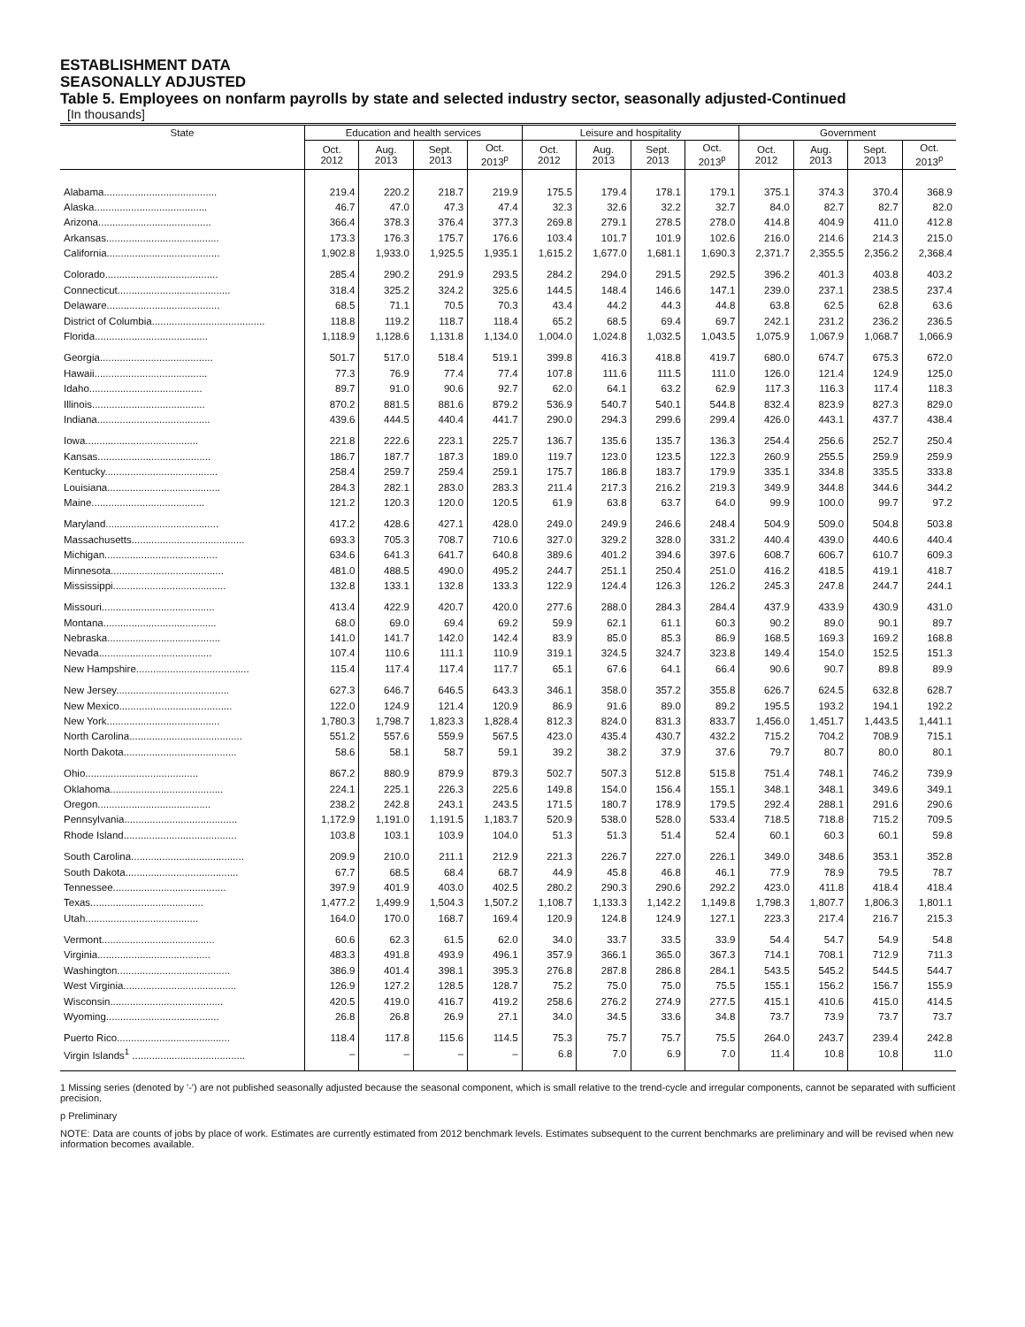ESTABLISHMENT DATA
SEASONALLY ADJUSTED
Table 5. Employees on nonfarm payrolls by state and selected industry sector, seasonally adjusted-Continued
[In thousands]
| State | Education and health services | | | | Leisure and hospitality | | | | Government | | | |
| --- | --- | --- | --- | --- | --- | --- | --- | --- | --- | --- | --- | --- |
| | Oct. 2012 | Aug. 2013 | Sept. 2013 | Oct. 2013<sup>p</sup> | Oct. 2012 | Aug. 2013 | Sept. 2013 | Oct. 2013<sup>p</sup> | Oct. 2012 | Aug. 2013 | Sept. 2013 | Oct. 2013<sup>p</sup> |
| Alabama........................................ | 219.4 | 220.2 | 218.7 | 219.9 | 175.5 | 179.4 | 178.1 | 179.1 | 375.1 | 374.3 | 370.4 | 368.9 |
| Alaska........................................ | 46.7 | 47.0 | 47.3 | 47.4 | 32.3 | 32.6 | 32.2 | 32.7 | 84.0 | 82.7 | 82.7 | 82.0 |
| Arizona........................................ | 366.4 | 378.3 | 376.4 | 377.3 | 269.8 | 279.1 | 278.5 | 278.0 | 414.8 | 404.9 | 411.0 | 412.8 |
| Arkansas........................................ | 173.3 | 176.3 | 175.7 | 176.6 | 103.4 | 101.7 | 101.9 | 102.6 | 216.0 | 214.6 | 214.3 | 215.0 |
| California........................................ | 1,902.8 | 1,933.0 | 1,925.5 | 1,935.1 | 1,615.2 | 1,677.0 | 1,681.1 | 1,690.3 | 2,371.7 | 2,355.5 | 2,356.2 | 2,368.4 |
| Colorado........................................ | 285.4 | 290.2 | 291.9 | 293.5 | 284.2 | 294.0 | 291.5 | 292.5 | 396.2 | 401.3 | 403.8 | 403.2 |
| Connecticut........................................ | 318.4 | 325.2 | 324.2 | 325.6 | 144.5 | 148.4 | 146.6 | 147.1 | 239.0 | 237.1 | 238.5 | 237.4 |
| Delaware........................................ | 68.5 | 71.1 | 70.5 | 70.3 | 43.4 | 44.2 | 44.3 | 44.8 | 63.8 | 62.5 | 62.8 | 63.6 |
| District of Columbia........................................ | 118.8 | 119.2 | 118.7 | 118.4 | 65.2 | 68.5 | 69.4 | 69.7 | 242.1 | 231.2 | 236.2 | 236.5 |
| Florida........................................ | 1,118.9 | 1,128.6 | 1,131.8 | 1,134.0 | 1,004.0 | 1,024.8 | 1,032.5 | 1,043.5 | 1,075.9 | 1,067.9 | 1,068.7 | 1,066.9 |
| Georgia........................................ | 501.7 | 517.0 | 518.4 | 519.1 | 399.8 | 416.3 | 418.8 | 419.7 | 680.0 | 674.7 | 675.3 | 672.0 |
| Hawaii........................................ | 77.3 | 76.9 | 77.4 | 77.4 | 107.8 | 111.6 | 111.5 | 111.0 | 126.0 | 121.4 | 124.9 | 125.0 |
| Idaho........................................ | 89.7 | 91.0 | 90.6 | 92.7 | 62.0 | 64.1 | 63.2 | 62.9 | 117.3 | 116.3 | 117.4 | 118.3 |
| Illinois........................................ | 870.2 | 881.5 | 881.6 | 879.2 | 536.9 | 540.7 | 540.1 | 544.8 | 832.4 | 823.9 | 827.3 | 829.0 |
| Indiana........................................ | 439.6 | 444.5 | 440.4 | 441.7 | 290.0 | 294.3 | 299.6 | 299.4 | 426.0 | 443.1 | 437.7 | 438.4 |
| Iowa........................................ | 221.8 | 222.6 | 223.1 | 225.7 | 136.7 | 135.6 | 135.7 | 136.3 | 254.4 | 256.6 | 252.7 | 250.4 |
| Kansas........................................ | 186.7 | 187.7 | 187.3 | 189.0 | 119.7 | 123.0 | 123.5 | 122.3 | 260.9 | 255.5 | 259.9 | 259.9 |
| Kentucky........................................ | 258.4 | 259.7 | 259.4 | 259.1 | 175.7 | 186.8 | 183.7 | 179.9 | 335.1 | 334.8 | 335.5 | 333.8 |
| Louisiana........................................ | 284.3 | 282.1 | 283.0 | 283.3 | 211.4 | 217.3 | 216.2 | 219.3 | 349.9 | 344.8 | 344.6 | 344.2 |
| Maine........................................ | 121.2 | 120.3 | 120.0 | 120.5 | 61.9 | 63.8 | 63.7 | 64.0 | 99.9 | 100.0 | 99.7 | 97.2 |
| Maryland........................................ | 417.2 | 428.6 | 427.1 | 428.0 | 249.0 | 249.9 | 246.6 | 248.4 | 504.9 | 509.0 | 504.8 | 503.8 |
| Massachusetts........................................ | 693.3 | 705.3 | 708.7 | 710.6 | 327.0 | 329.2 | 328.0 | 331.2 | 440.4 | 439.0 | 440.6 | 440.4 |
| Michigan........................................ | 634.6 | 641.3 | 641.7 | 640.8 | 389.6 | 401.2 | 394.6 | 397.6 | 608.7 | 606.7 | 610.7 | 609.3 |
| Minnesota........................................ | 481.0 | 488.5 | 490.0 | 495.2 | 244.7 | 251.1 | 250.4 | 251.0 | 416.2 | 418.5 | 419.1 | 418.7 |
| Mississippi........................................ | 132.8 | 133.1 | 132.8 | 133.3 | 122.9 | 124.4 | 126.3 | 126.2 | 245.3 | 247.8 | 244.7 | 244.1 |
| Missouri........................................ | 413.4 | 422.9 | 420.7 | 420.0 | 277.6 | 288.0 | 284.3 | 284.4 | 437.9 | 433.9 | 430.9 | 431.0 |
| Montana........................................ | 68.0 | 69.0 | 69.4 | 69.2 | 59.9 | 62.1 | 61.1 | 60.3 | 90.2 | 89.0 | 90.1 | 89.7 |
| Nebraska........................................ | 141.0 | 141.7 | 142.0 | 142.4 | 83.9 | 85.0 | 85.3 | 86.9 | 168.5 | 169.3 | 169.2 | 168.8 |
| Nevada........................................ | 107.4 | 110.6 | 111.1 | 110.9 | 319.1 | 324.5 | 324.7 | 323.8 | 149.4 | 154.0 | 152.5 | 151.3 |
| New Hampshire........................................ | 115.4 | 117.4 | 117.4 | 117.7 | 65.1 | 67.6 | 64.1 | 66.4 | 90.6 | 90.7 | 89.8 | 89.9 |
| New Jersey........................................ | 627.3 | 646.7 | 646.5 | 643.3 | 346.1 | 358.0 | 357.2 | 355.8 | 626.7 | 624.5 | 632.8 | 628.7 |
| New Mexico........................................ | 122.0 | 124.9 | 121.4 | 120.9 | 86.9 | 91.6 | 89.0 | 89.2 | 195.5 | 193.2 | 194.1 | 192.2 |
| New York........................................ | 1,780.3 | 1,798.7 | 1,823.3 | 1,828.4 | 812.3 | 824.0 | 831.3 | 833.7 | 1,456.0 | 1,451.7 | 1,443.5 | 1,441.1 |
| North Carolina........................................ | 551.2 | 557.6 | 559.9 | 567.5 | 423.0 | 435.4 | 430.7 | 432.2 | 715.2 | 704.2 | 708.9 | 715.1 |
| North Dakota........................................ | 58.6 | 58.1 | 58.7 | 59.1 | 39.2 | 38.2 | 37.9 | 37.6 | 79.7 | 80.7 | 80.0 | 80.1 |
| Ohio........................................ | 867.2 | 880.9 | 879.9 | 879.3 | 502.7 | 507.3 | 512.8 | 515.8 | 751.4 | 748.1 | 746.2 | 739.9 |
| Oklahoma........................................ | 224.1 | 225.1 | 226.3 | 225.6 | 149.8 | 154.0 | 156.4 | 155.1 | 348.1 | 348.1 | 349.6 | 349.1 |
| Oregon........................................ | 238.2 | 242.8 | 243.1 | 243.5 | 171.5 | 180.7 | 178.9 | 179.5 | 292.4 | 288.1 | 291.6 | 290.6 |
| Pennsylvania........................................ | 1,172.9 | 1,191.0 | 1,191.5 | 1,183.7 | 520.9 | 538.0 | 528.0 | 533.4 | 718.5 | 718.8 | 715.2 | 709.5 |
| Rhode Island........................................ | 103.8 | 103.1 | 103.9 | 104.0 | 51.3 | 51.3 | 51.4 | 52.4 | 60.1 | 60.3 | 60.1 | 59.8 |
| South Carolina........................................ | 209.9 | 210.0 | 211.1 | 212.9 | 221.3 | 226.7 | 227.0 | 226.1 | 349.0 | 348.6 | 353.1 | 352.8 |
| South Dakota........................................ | 67.7 | 68.5 | 68.4 | 68.7 | 44.9 | 45.8 | 46.8 | 46.1 | 77.9 | 78.9 | 79.5 | 78.7 |
| Tennessee........................................ | 397.9 | 401.9 | 403.0 | 402.5 | 280.2 | 290.3 | 290.6 | 292.2 | 423.0 | 411.8 | 418.4 | 418.4 |
| Texas........................................ | 1,477.2 | 1,499.9 | 1,504.3 | 1,507.2 | 1,108.7 | 1,133.3 | 1,142.2 | 1,149.8 | 1,798.3 | 1,807.7 | 1,806.3 | 1,801.1 |
| Utah........................................ | 164.0 | 170.0 | 168.7 | 169.4 | 120.9 | 124.8 | 124.9 | 127.1 | 223.3 | 217.4 | 216.7 | 215.3 |
| Vermont........................................ | 60.6 | 62.3 | 61.5 | 62.0 | 34.0 | 33.7 | 33.5 | 33.9 | 54.4 | 54.7 | 54.9 | 54.8 |
| Virginia........................................ | 483.3 | 491.8 | 493.9 | 496.1 | 357.9 | 366.1 | 365.0 | 367.3 | 714.1 | 708.1 | 712.9 | 711.3 |
| Washington........................................ | 386.9 | 401.4 | 398.1 | 395.3 | 276.8 | 287.8 | 286.8 | 284.1 | 543.5 | 545.2 | 544.5 | 544.7 |
| West Virginia........................................ | 126.9 | 127.2 | 128.5 | 128.7 | 75.2 | 75.0 | 75.0 | 75.5 | 155.1 | 156.2 | 156.7 | 155.9 |
| Wisconsin........................................ | 420.5 | 419.0 | 416.7 | 419.2 | 258.6 | 276.2 | 274.9 | 277.5 | 415.1 | 410.6 | 415.0 | 414.5 |
| Wyoming........................................ | 26.8 | 26.8 | 26.9 | 27.1 | 34.0 | 34.5 | 33.6 | 34.8 | 73.7 | 73.9 | 73.7 | 73.7 |
| Puerto Rico........................................ | 118.4 | 117.8 | 115.6 | 114.5 | 75.3 | 75.7 | 75.7 | 75.5 | 264.0 | 243.7 | 239.4 | 242.8 |
| Virgin Islands<sup>1</sup> ........................................ | – | – | – | – | 6.8 | 7.0 | 6.9 | 7.0 | 11.4 | 10.8 | 10.8 | 11.0 |
1 Missing series (denoted by '-') are not published seasonally adjusted because the seasonal component, which is small relative to the trend-cycle and irregular components, cannot be separated with sufficient precision.
p Preliminary
NOTE: Data are counts of jobs by place of work. Estimates are currently estimated from 2012 benchmark levels. Estimates subsequent to the current benchmarks are preliminary and will be revised when new information becomes available.